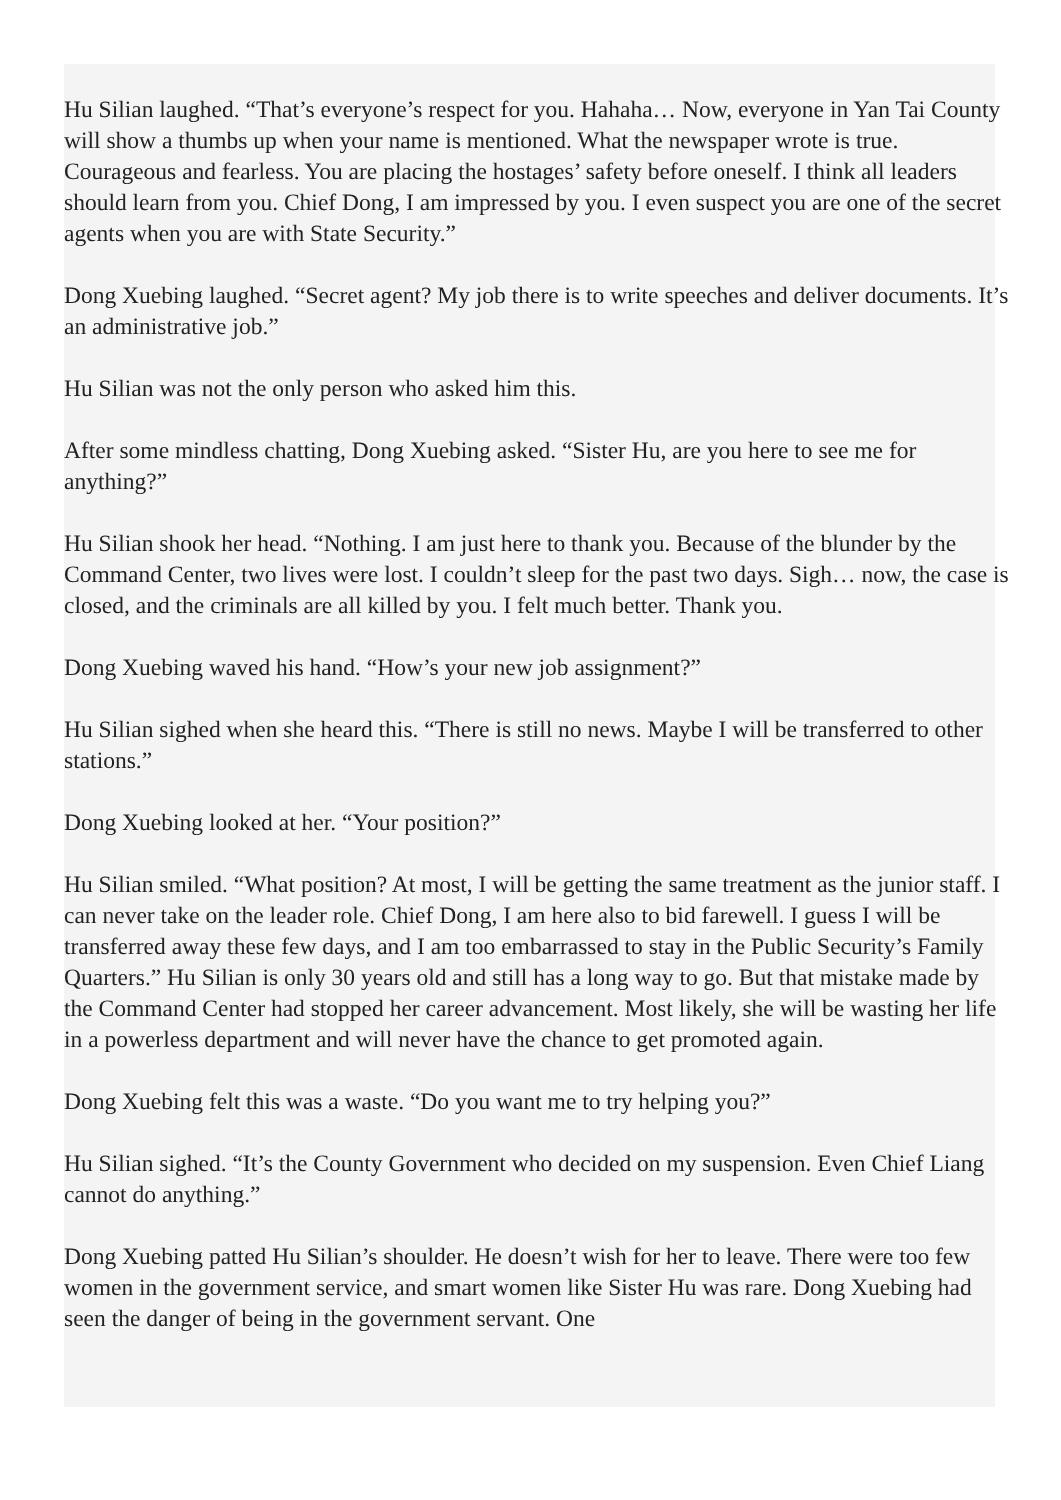Hu Silian laughed. “That’s everyone’s respect for you. Hahaha… Now, everyone in Yan Tai County will show a thumbs up when your name is mentioned. What the newspaper wrote is true. Courageous and fearless. You are placing the hostages’ safety before oneself. I think all leaders should learn from you. Chief Dong, I am impressed by you. I even suspect you are one of the secret agents when you are with State Security.”
Dong Xuebing laughed. “Secret agent? My job there is to write speeches and deliver documents. It’s an administrative job.”
Hu Silian was not the only person who asked him this.
After some mindless chatting, Dong Xuebing asked. “Sister Hu, are you here to see me for anything?”
Hu Silian shook her head. “Nothing. I am just here to thank you. Because of the blunder by the Command Center, two lives were lost. I couldn’t sleep for the past two days. Sigh… now, the case is closed, and the criminals are all killed by you. I felt much better. Thank you.
Dong Xuebing waved his hand. “How’s your new job assignment?”
Hu Silian sighed when she heard this. “There is still no news. Maybe I will be transferred to other stations.”
Dong Xuebing looked at her. “Your position?”
Hu Silian smiled. “What position? At most, I will be getting the same treatment as the junior staff. I can never take on the leader role. Chief Dong, I am here also to bid farewell. I guess I will be transferred away these few days, and I am too embarrassed to stay in the Public Security’s Family Quarters.” Hu Silian is only 30 years old and still has a long way to go. But that mistake made by the Command Center had stopped her career advancement. Most likely, she will be wasting her life in a powerless department and will never have the chance to get promoted again.
Dong Xuebing felt this was a waste. “Do you want me to try helping you?”
Hu Silian sighed. “It’s the County Government who decided on my suspension. Even Chief Liang cannot do anything.”
Dong Xuebing patted Hu Silian’s shoulder. He doesn’t wish for her to leave. There were too few women in the government service, and smart women like Sister Hu was rare. Dong Xuebing had seen the danger of being in the government servant. One